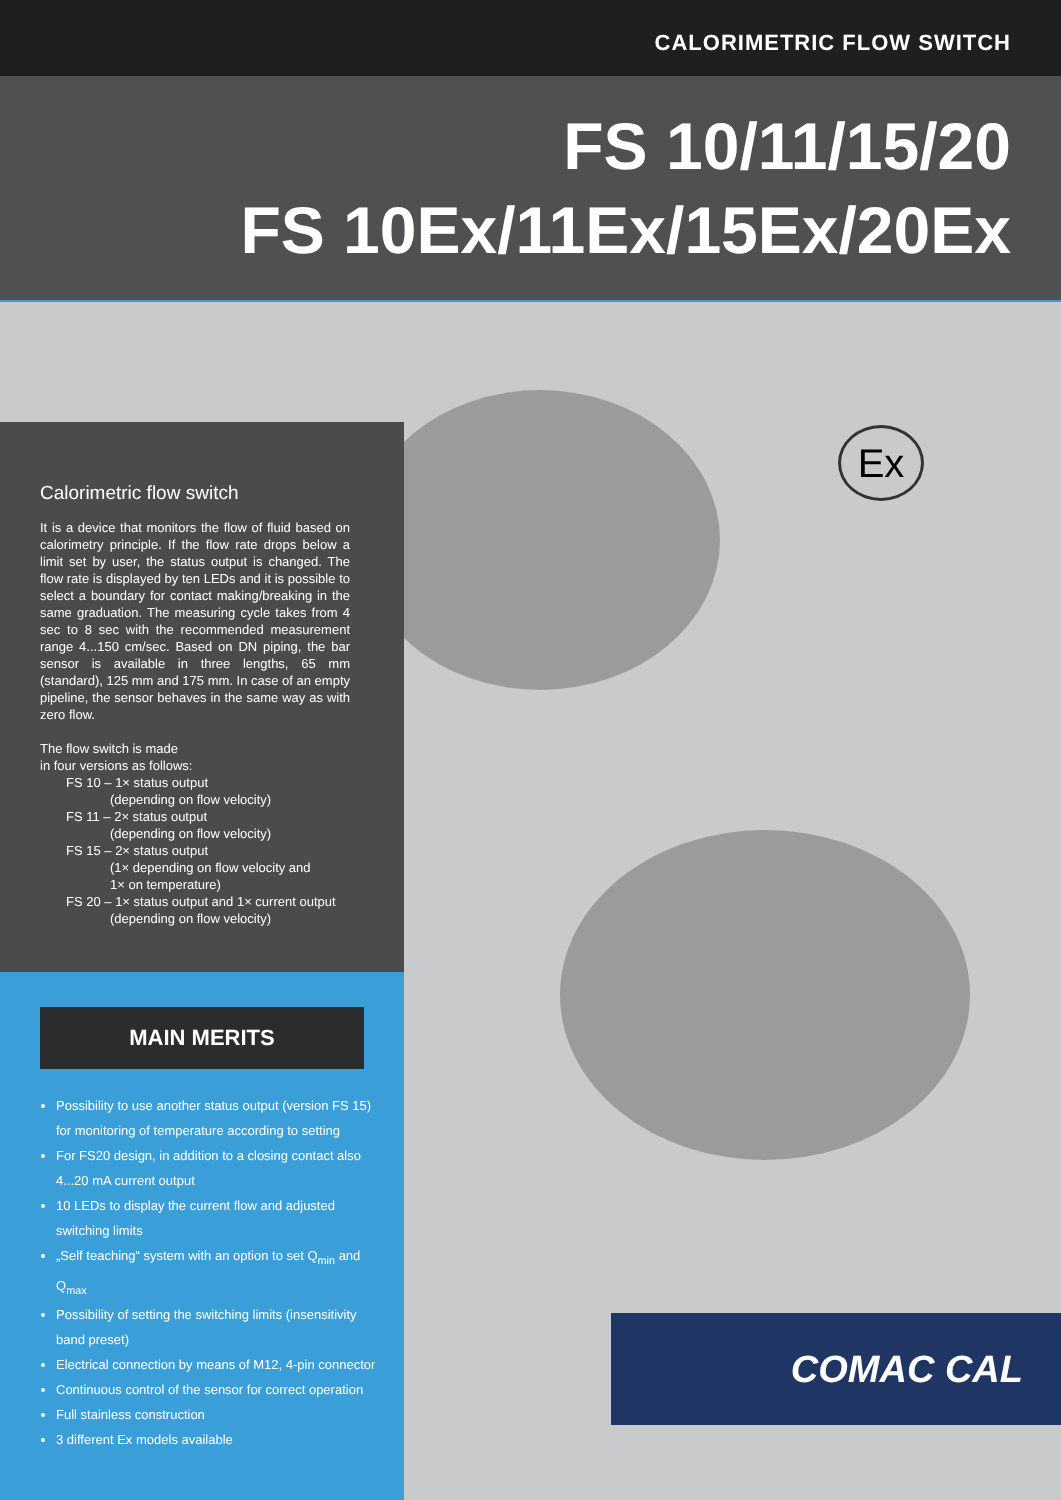CALORIMETRIC FLOW SWITCH
FS 10/11/15/20
FS 10Ex/11Ex/15Ex/20Ex
Ex
Calorimetric flow switch
It is a device that monitors the flow of fluid based on calorimetry principle. If the flow rate drops below a limit set by user, the status output is changed. The flow rate is displayed by ten LEDs and it is possible to select a boundary for contact making/breaking in the same graduation. The measuring cycle takes from 4 sec to 8 sec with the recommended measurement range 4...150 cm/sec. Based on DN piping, the bar sensor is available in three lengths, 65 mm (standard), 125 mm and 175 mm. In case of an empty pipeline, the sensor behaves in the same way as with zero flow.
The flow switch is made
in four versions as follows:
FS 10 – 1× status output
(depending on flow velocity)
FS 11 – 2× status output
(depending on flow velocity)
FS 15 – 2× status output
(1× depending on flow velocity and
1× on temperature)
FS 20 – 1× status output and 1× current output
(depending on flow velocity)
MAIN MERITS
Possibility to use another status output (version FS 15) for monitoring of temperature according to setting
For FS20 design, in addition to a closing contact also 4...20 mA current output
10 LEDs to display the current flow and adjusted switching limits
„Self teaching“ system with an option to set Q<sub>min</sub> and Q<sub>max</sub>
Possibility of setting the switching limits (insensitivity band preset)
Electrical connection by means of M12, 4-pin connector
Continuous control of the sensor for correct operation
Full stainless construction
3 different Ex models available
COMAC CAL